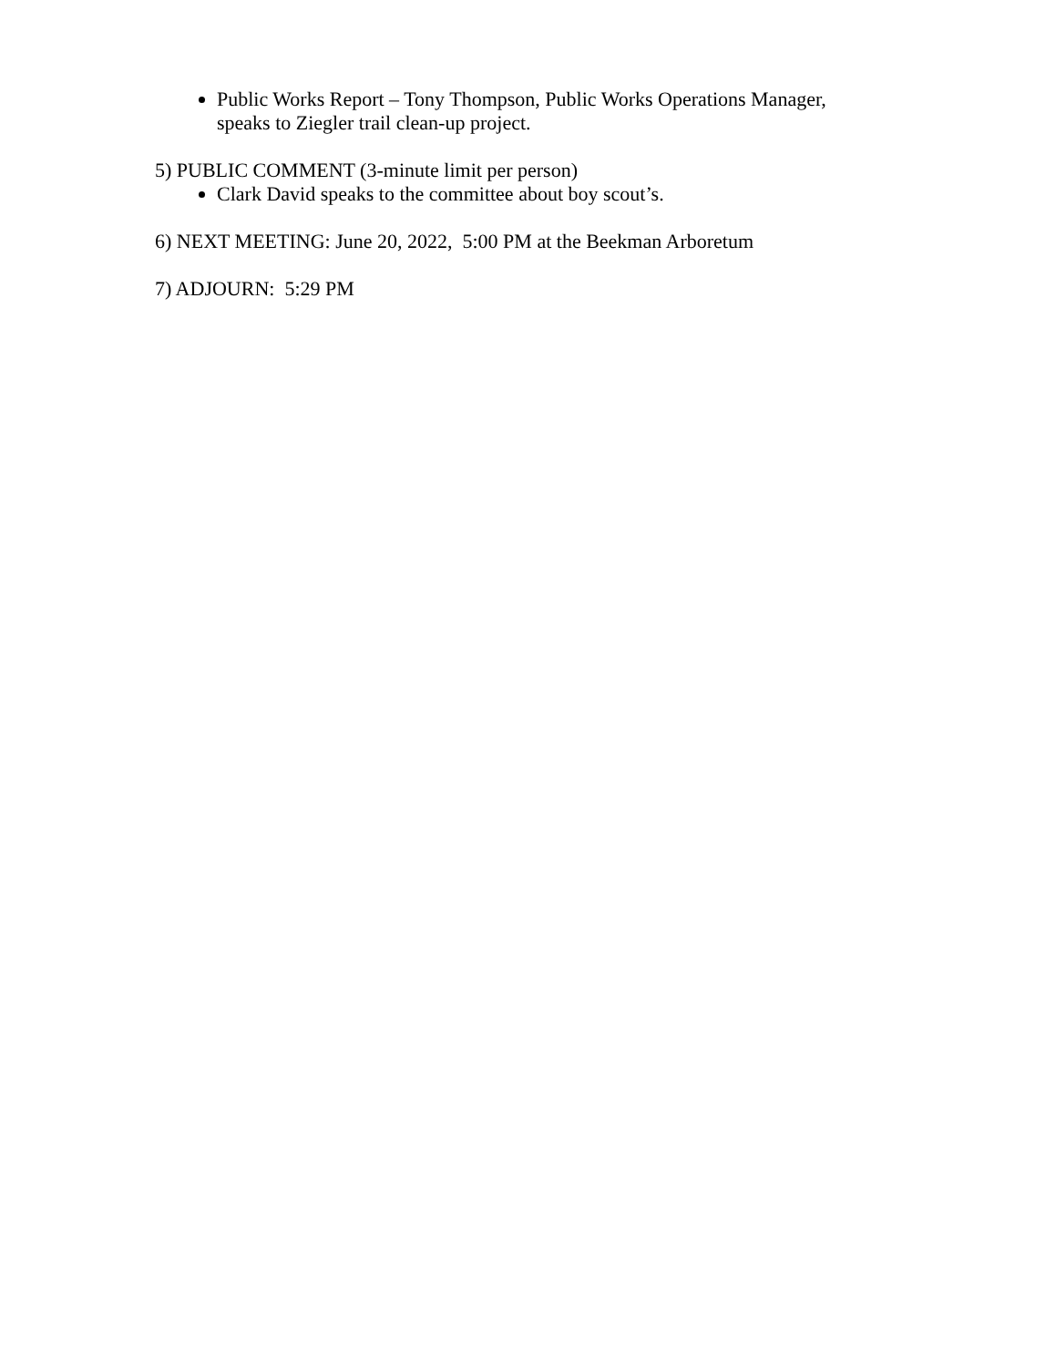Public Works Report – Tony Thompson, Public Works Operations Manager, speaks to Ziegler trail clean-up project.
5) PUBLIC COMMENT (3-minute limit per person)
Clark David speaks to the committee about boy scout’s.
6) NEXT MEETING: June 20, 2022, 5:00 PM at the Beekman Arboretum
7) ADJOURN: 5:29 PM